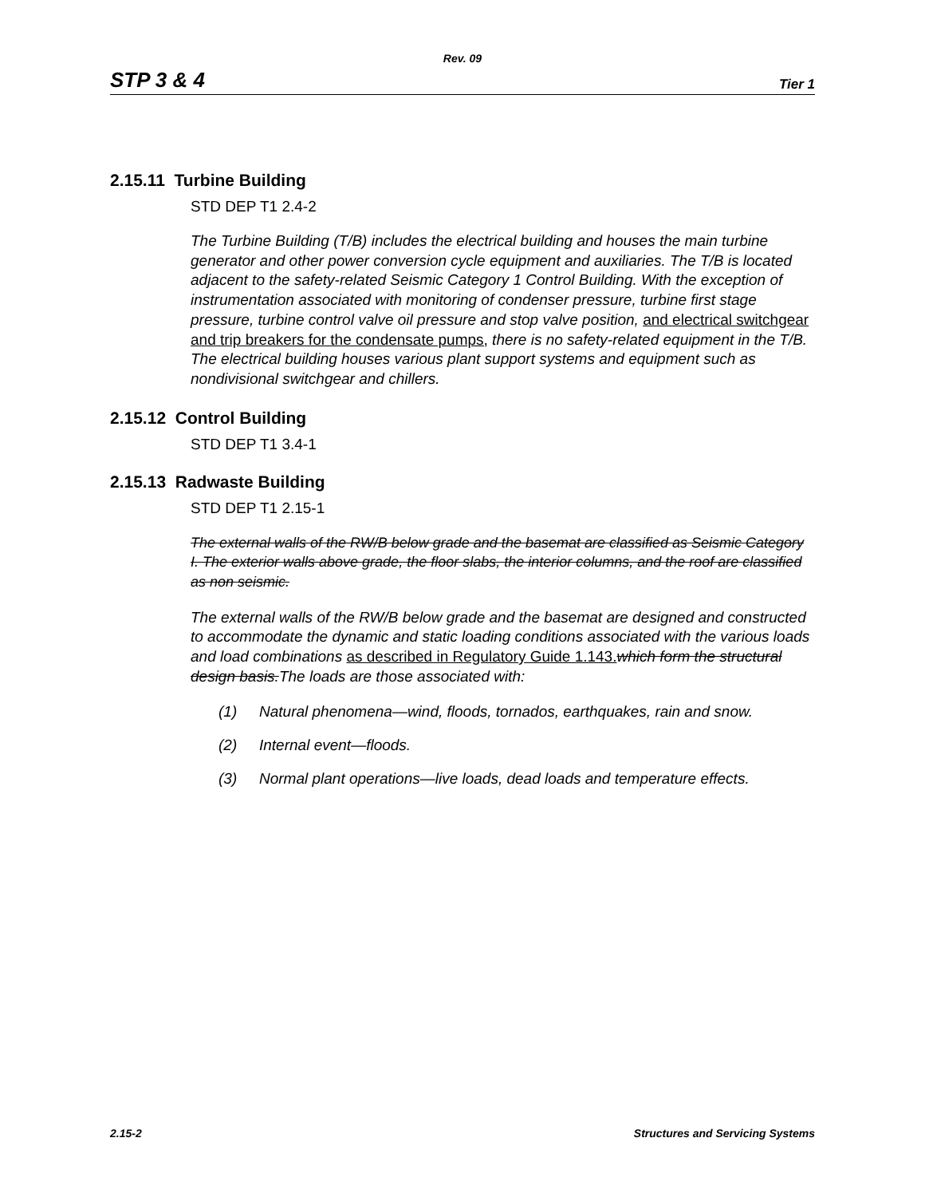Rev. 09
STP 3 & 4 Tier 1
2.15.11 Turbine Building
STD DEP T1 2.4-2
The Turbine Building (T/B) includes the electrical building and houses the main turbine generator and other power conversion cycle equipment and auxiliaries. The T/B is located adjacent to the safety-related Seismic Category 1 Control Building. With the exception of instrumentation associated with monitoring of condenser pressure, turbine first stage pressure, turbine control valve oil pressure and stop valve position, and electrical switchgear and trip breakers for the condensate pumps, there is no safety-related equipment in the T/B. The electrical building houses various plant support systems and equipment such as nondivisional switchgear and chillers.
2.15.12 Control Building
STD DEP T1 3.4-1
2.15.13 Radwaste Building
STD DEP T1 2.15-1
The external walls of the RW/B below grade and the basemat are classified as Seismic Category I. The exterior walls above grade, the floor slabs, the interior columns, and the roof are classified as non seismic.
The external walls of the RW/B below grade and the basemat are designed and constructed to accommodate the dynamic and static loading conditions associated with the various loads and load combinations as described in Regulatory Guide 1.143. which form the structural design basis. The loads are those associated with:
(1) Natural phenomena—wind, floods, tornados, earthquakes, rain and snow.
(2) Internal event—floods.
(3) Normal plant operations—live loads, dead loads and temperature effects.
2.15-2 Structures and Servicing Systems